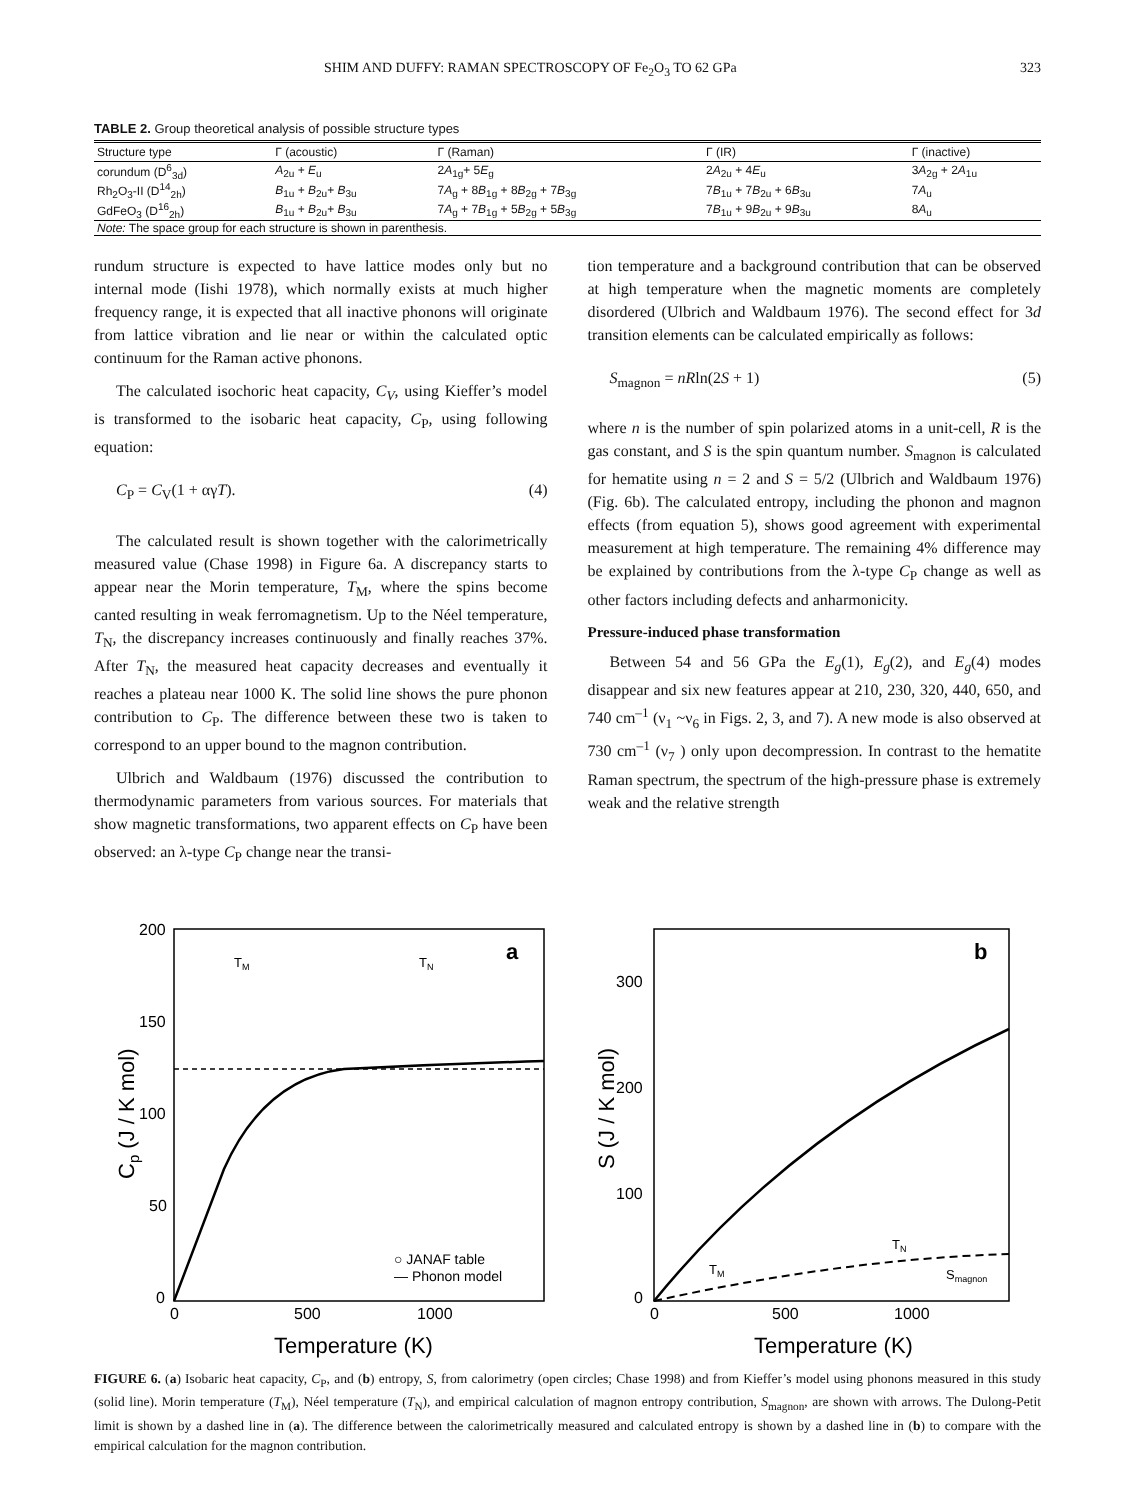SHIM AND DUFFY: RAMAN SPECTROSCOPY OF Fe<sub>2</sub>O<sub>3</sub> TO 62 GPa 323
TABLE 2. Group theoretical analysis of possible structure types
| Structure type | Γ (acoustic) | Γ (Raman) | Γ (IR) | Γ (inactive) |
| --- | --- | --- | --- | --- |
| corundum (D<sup>6</sup><sub>3d</sub>) | A<sub>2u</sub> + E<sub>u</sub> | 2 A<sub>1g</sub>+ 5 E<sub>g</sub> | 2 A<sub>2u</sub> + 4 E<sub>u</sub> | 3 A<sub>2g</sub> + 2 A<sub>1u</sub> |
| Rh<sub>2</sub>O<sub>3</sub>-II (D<sup>14</sup><sub>2h</sub>) | B<sub>1u</sub> + B<sub>2u</sub>+ B<sub>3u</sub> | 7 A<sub>g</sub> + 8 B<sub>1g</sub> + 8 B<sub>2g</sub> + 7 B<sub>3g</sub> | 7 B<sub>1u</sub> + 7 B<sub>2u</sub> + 6 B<sub>3u</sub> | 7 A<sub>u</sub> |
| GdFeO<sub>3</sub> (D<sup>16</sup><sub>2h</sub>) | B<sub>1u</sub> + B<sub>2u</sub>+ B<sub>3u</sub> | 7 A<sub>g</sub> + 7 B<sub>1g</sub> + 5 B<sub>2g</sub> + 5 B<sub>3g</sub> | 7 B<sub>1u</sub> + 9 B<sub>2u</sub> + 9 B<sub>3u</sub> | 8 A<sub>u</sub> |
| Note: The space group for each structure is shown in parenthesis. | | | | |
rundum structure is expected to have lattice modes only but no internal mode (Iishi 1978), which normally exists at much higher frequency range, it is expected that all inactive phonons will originate from lattice vibration and lie near or within the calculated optic continuum for the Raman active phonons.
The calculated isochoric heat capacity, C<sub>V</sub>, using Kieffer’s model is transformed to the isobaric heat capacity, C<sub>P</sub>, using following equation:
C<sub>P</sub> = C<sub>V</sub>(1 + αγT). (4)
The calculated result is shown together with the calorimetrically measured value (Chase 1998) in Figure 6a. A discrepancy starts to appear near the Morin temperature, T<sub>M</sub>, where the spins become canted resulting in weak ferromagnetism. Up to the Néel temperature, T<sub>N</sub>, the discrepancy increases continuously and finally reaches 37%. After T<sub>N</sub>, the measured heat capacity decreases and eventually it reaches a plateau near 1000 K. The solid line shows the pure phonon contribution to C<sub>P</sub>. The difference between these two is taken to correspond to an upper bound to the magnon contribution.
Ulbrich and Waldbaum (1976) discussed the contribution to thermodynamic parameters from various sources. For materials that show magnetic transformations, two apparent effects on C<sub>P</sub> have been observed: an λ-type C<sub>P</sub> change near the transi-
tion temperature and a background contribution that can be observed at high temperature when the magnetic moments are completely disordered (Ulbrich and Waldbaum 1976). The second effect for 3d transition elements can be calculated empirically as follows:
S<sub>magnon</sub> = nRln(2S + 1) (5)
where n is the number of spin polarized atoms in a unit-cell, R is the gas constant, and S is the spin quantum number. S<sub>magnon</sub> is calculated for hematite using n = 2 and S = 5/2 (Ulbrich and Waldbaum 1976) (Fig. 6b). The calculated entropy, including the phonon and magnon effects (from equation 5), shows good agreement with experimental measurement at high temperature. The remaining 4% difference may be explained by contributions from the λ-type C<sub>P</sub> change as well as other factors including defects and anharmonicity.
Pressure-induced phase transformation
Between 54 and 56 GPa the E<sub>g</sub>(1), E<sub>g</sub>(2), and E<sub>g</sub>(4) modes disappear and six new features appear at 210, 230, 320, 440, 650, and 740 cm<sup>–1</sup> (ν<sub>1</sub> ~ν<sub>6</sub> in Figs. 2, 3, and 7). A new mode is also observed at 730 cm<sup>–1</sup> (ν<sub>7</sub> ) only upon decompression. In contrast to the hematite Raman spectrum, the spectrum of the high-pressure phase is extremely weak and the relative strength
200
150
100
50
0
0
500
1000
Temperature (K)
Cp (J / K mol)
a
TM
TN
○ JANAF table
— Phonon model
300
200
100
0
0
500
1000
Temperature (K)
S (J / K mol)
b
TM
TN
Smagnon
FIGURE 6. (a) Isobaric heat capacity, C<sub>P</sub>, and (b) entropy, S, from calorimetry (open circles; Chase 1998) and from Kieffer’s model using phonons measured in this study (solid line). Morin temperature (T<sub>M</sub>), Néel temperature (T<sub>N</sub>), and empirical calculation of magnon entropy contribution, S<sub>magnon</sub>, are shown with arrows. The Dulong-Petit limit is shown by a dashed line in (a). The difference between the calorimetrically measured and calculated entropy is shown by a dashed line in (b) to compare with the empirical calculation for the magnon contribution.